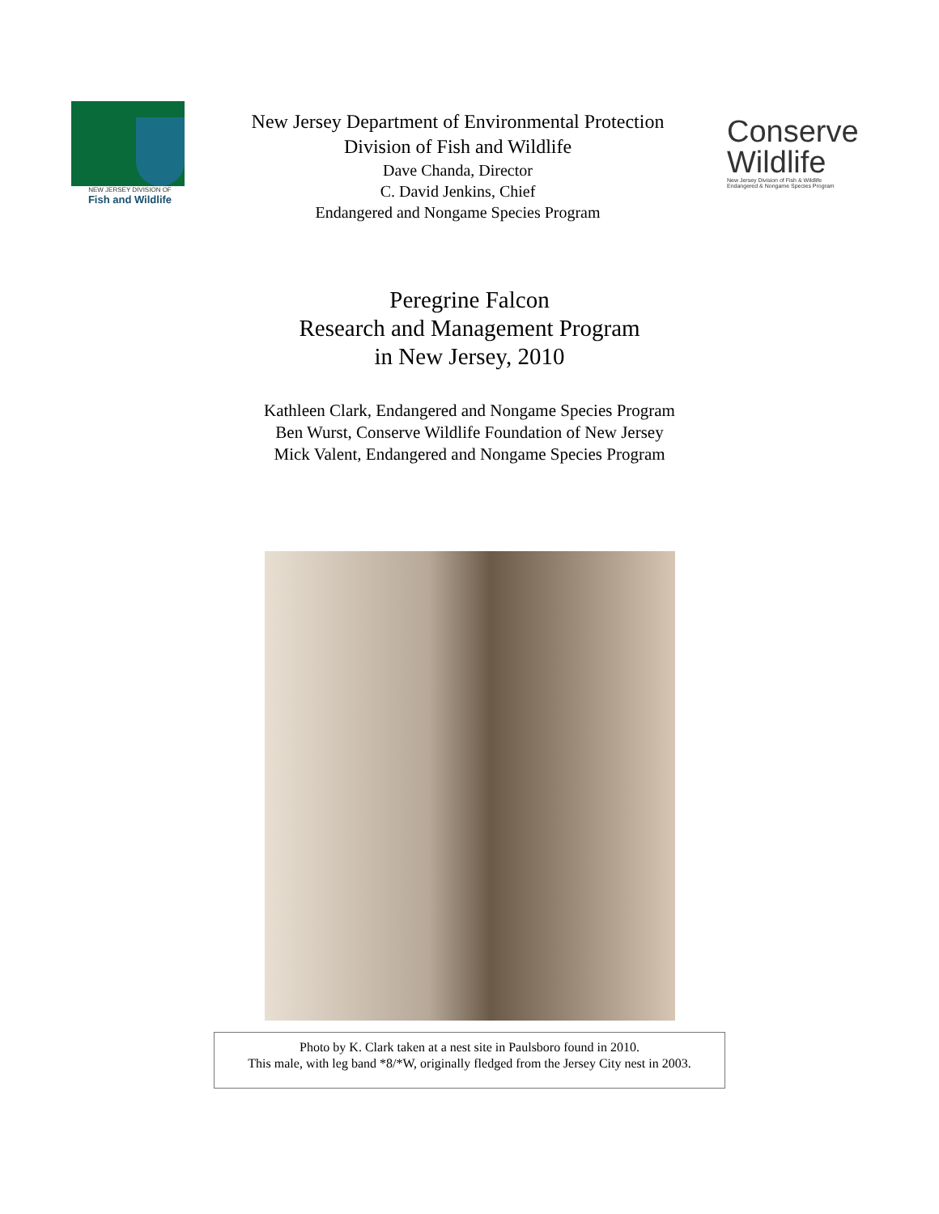NEW JERSEY DIVISION OF
Fish and Wildlife
New Jersey Department of Environmental Protection
Division of Fish and Wildlife
Dave Chanda, Director
C. David Jenkins, Chief
Endangered and Nongame Species Program
Conserve
Wildlife
New Jersey Division of Fish & Wildlife
Endangered & Nongame Species Program
Peregrine Falcon
Research and Management Program
in New Jersey, 2010
Kathleen Clark, Endangered and Nongame Species Program
Ben Wurst, Conserve Wildlife Foundation of New Jersey
Mick Valent, Endangered and Nongame Species Program
Photo by K. Clark taken at a nest site in Paulsboro found in 2010.
This male, with leg band *8/*W, originally fledged from the Jersey City nest in 2003.